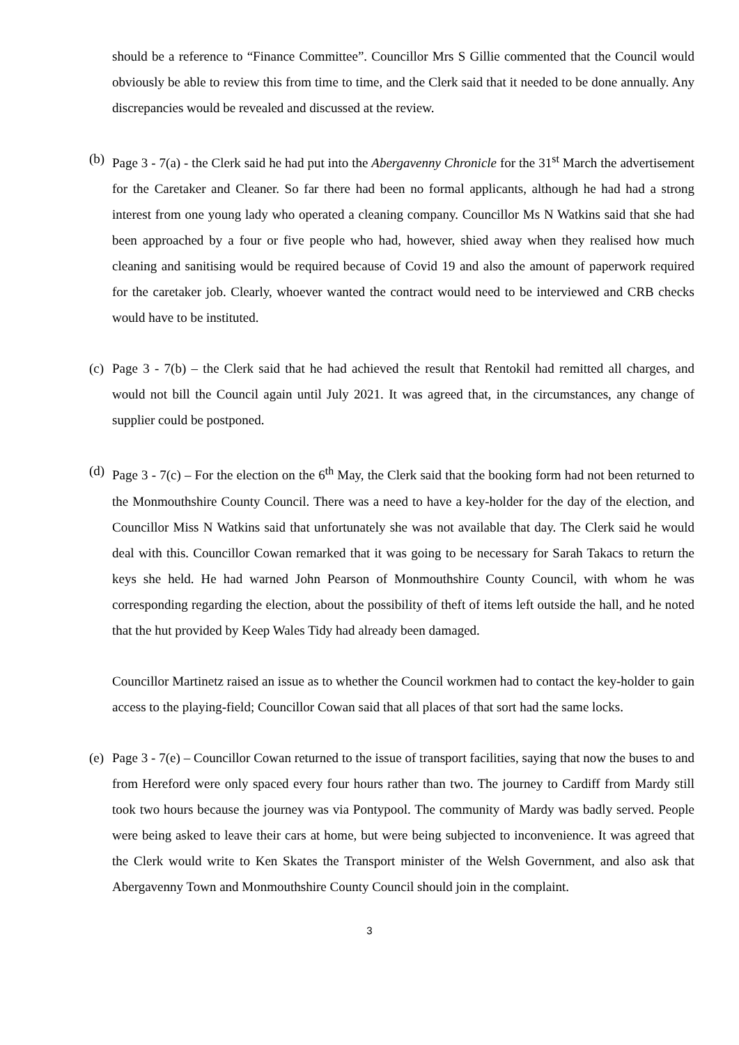should be a reference to “Finance Committee”. Councillor Mrs S Gillie commented that the Council would obviously be able to review this from time to time, and the Clerk said that it needed to be done annually. Any discrepancies would be revealed and discussed at the review.
(b) Page 3 - 7(a) - the Clerk said he had put into the Abergavenny Chronicle for the 31<sup>st</sup> March the advertisement for the Caretaker and Cleaner. So far there had been no formal applicants, although he had had a strong interest from one young lady who operated a cleaning company. Councillor Ms N Watkins said that she had been approached by a four or five people who had, however, shied away when they realised how much cleaning and sanitising would be required because of Covid 19 and also the amount of paperwork required for the caretaker job. Clearly, whoever wanted the contract would need to be interviewed and CRB checks would have to be instituted.
(c) Page 3 - 7(b) – the Clerk said that he had achieved the result that Rentokil had remitted all charges, and would not bill the Council again until July 2021. It was agreed that, in the circumstances, any change of supplier could be postponed.
(d) Page 3 - 7(c) – For the election on the 6<sup>th</sup> May, the Clerk said that the booking form had not been returned to the Monmouthshire County Council. There was a need to have a key-holder for the day of the election, and Councillor Miss N Watkins said that unfortunately she was not available that day. The Clerk said he would deal with this. Councillor Cowan remarked that it was going to be necessary for Sarah Takacs to return the keys she held. He had warned John Pearson of Monmouthshire County Council, with whom he was corresponding regarding the election, about the possibility of theft of items left outside the hall, and he noted that the hut provided by Keep Wales Tidy had already been damaged.
Councillor Martinetz raised an issue as to whether the Council workmen had to contact the key-holder to gain access to the playing-field; Councillor Cowan said that all places of that sort had the same locks.
(e) Page 3 - 7(e) – Councillor Cowan returned to the issue of transport facilities, saying that now the buses to and from Hereford were only spaced every four hours rather than two. The journey to Cardiff from Mardy still took two hours because the journey was via Pontypool. The community of Mardy was badly served. People were being asked to leave their cars at home, but were being subjected to inconvenience. It was agreed that the Clerk would write to Ken Skates the Transport minister of the Welsh Government, and also ask that Abergavenny Town and Monmouthshire County Council should join in the complaint.
3